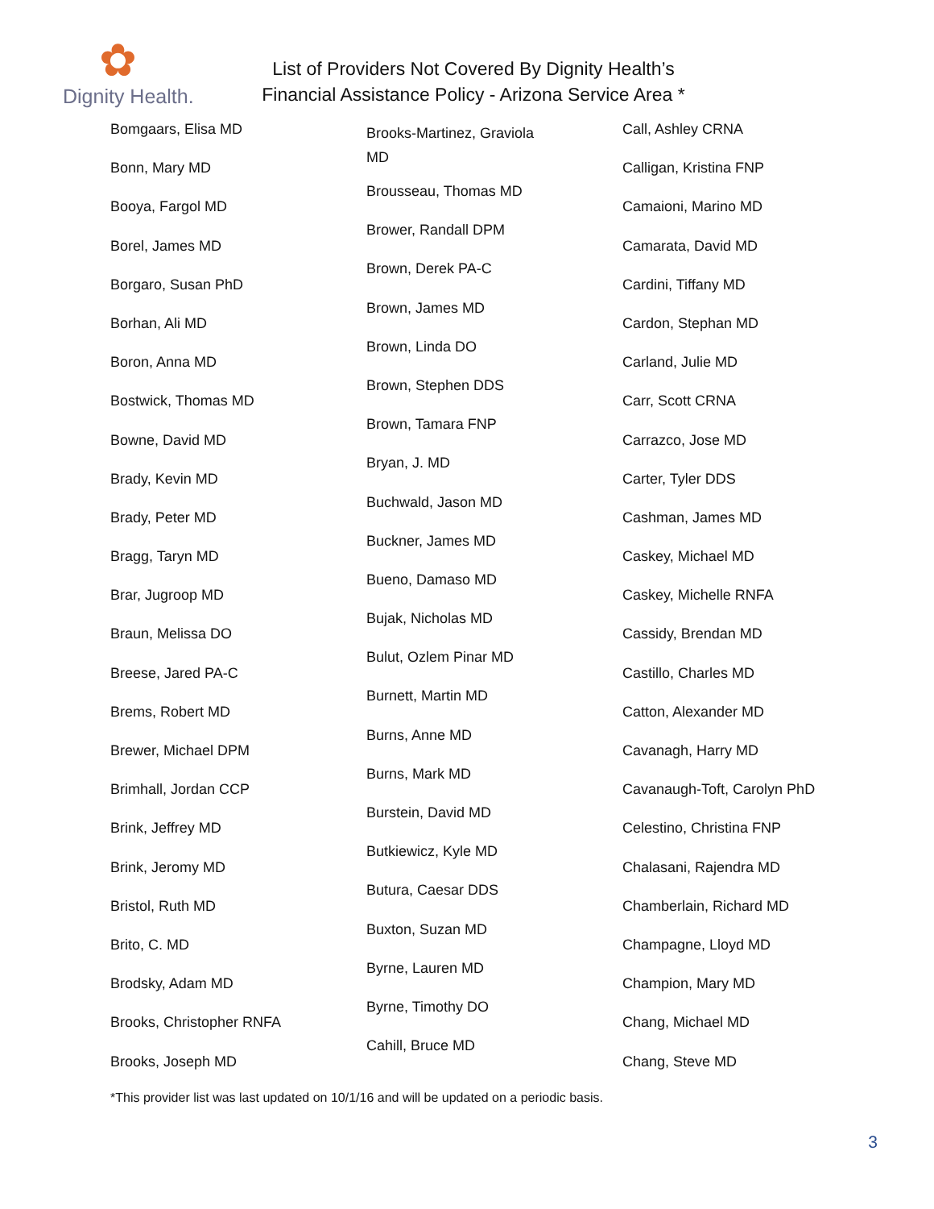✿
Dignity Health.
List of Providers Not Covered By Dignity Health’s
Financial Assistance Policy - Arizona Service Area *
Bomgaars, Elisa MD
Bonn, Mary MD
Booya, Fargol MD
Borel, James MD
Borgaro, Susan PhD
Borhan, Ali MD
Boron, Anna MD
Bostwick, Thomas MD
Bowne, David MD
Brady, Kevin MD
Brady, Peter MD
Bragg, Taryn MD
Brar, Jugroop MD
Braun, Melissa DO
Breese, Jared PA-C
Brems, Robert MD
Brewer, Michael DPM
Brimhall, Jordan CCP
Brink, Jeffrey MD
Brink, Jeromy MD
Bristol, Ruth MD
Brito, C. MD
Brodsky, Adam MD
Brooks, Christopher RNFA
Brooks, Joseph MD
Brooks-Martinez, Graviola
MD
Brousseau, Thomas MD
Brower, Randall DPM
Brown, Derek PA-C
Brown, James MD
Brown, Linda DO
Brown, Stephen DDS
Brown, Tamara FNP
Bryan, J. MD
Buchwald, Jason MD
Buckner, James MD
Bueno, Damaso MD
Bujak, Nicholas MD
Bulut, Ozlem Pinar MD
Burnett, Martin MD
Burns, Anne MD
Burns, Mark MD
Burstein, David MD
Butkiewicz, Kyle MD
Butura, Caesar DDS
Buxton, Suzan MD
Byrne, Lauren MD
Byrne, Timothy DO
Cahill, Bruce MD
Call, Ashley CRNA
Calligan, Kristina FNP
Camaioni, Marino MD
Camarata, David MD
Cardini, Tiffany MD
Cardon, Stephan MD
Carland, Julie MD
Carr, Scott CRNA
Carrazco, Jose MD
Carter, Tyler DDS
Cashman, James MD
Caskey, Michael MD
Caskey, Michelle RNFA
Cassidy, Brendan MD
Castillo, Charles MD
Catton, Alexander MD
Cavanagh, Harry MD
Cavanaugh-Toft, Carolyn PhD
Celestino, Christina FNP
Chalasani, Rajendra MD
Chamberlain, Richard MD
Champagne, Lloyd MD
Champion, Mary MD
Chang, Michael MD
Chang, Steve MD
*This provider list was last updated on 10/1/16 and will be updated on a periodic basis.
3